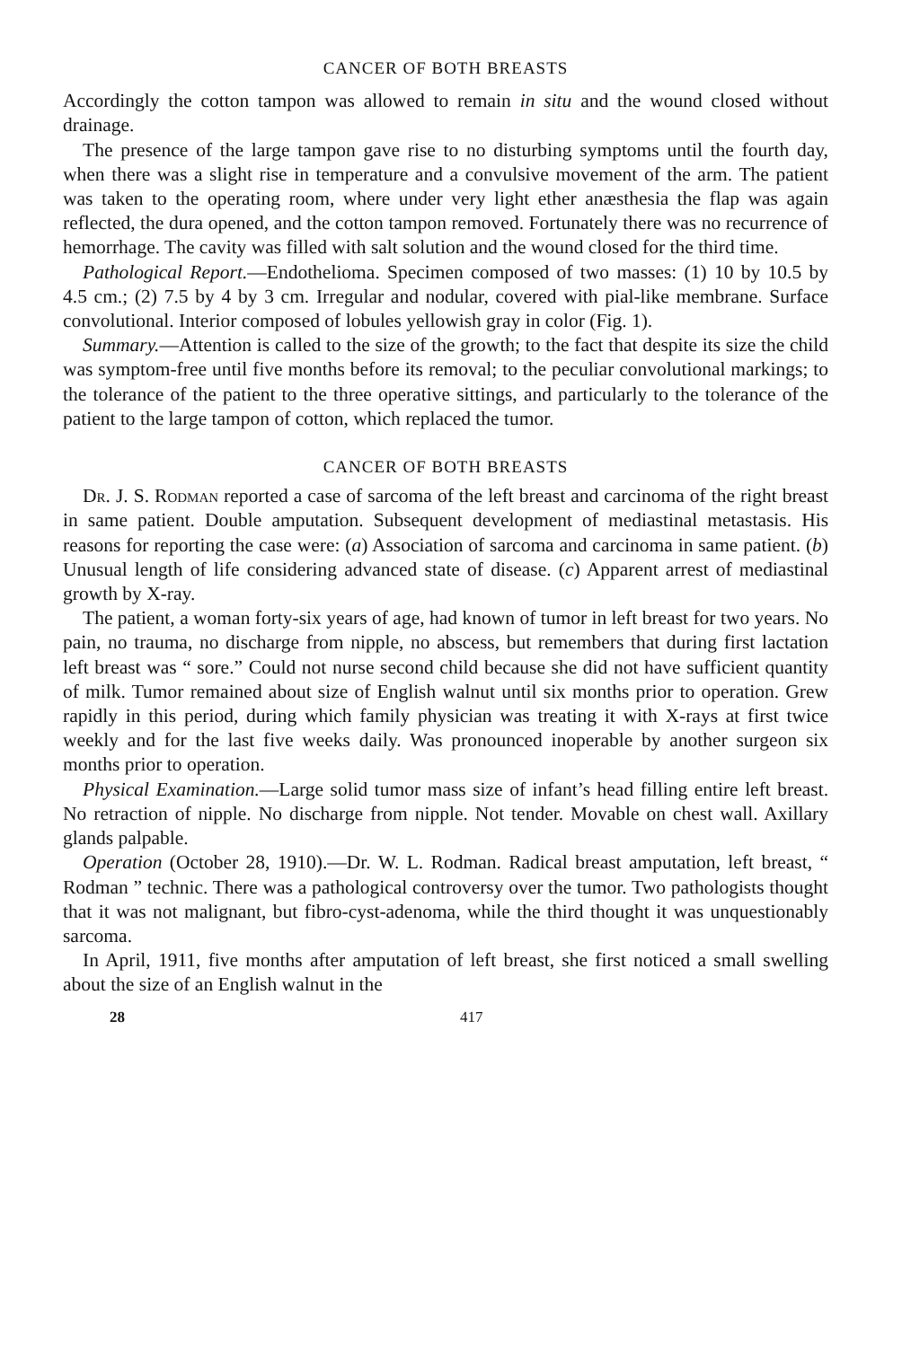CANCER OF BOTH BREASTS
Accordingly the cotton tampon was allowed to remain in situ and the wound closed without drainage.
The presence of the large tampon gave rise to no disturbing symptoms until the fourth day, when there was a slight rise in temperature and a convulsive movement of the arm. The patient was taken to the operating room, where under very light ether anæsthesia the flap was again reflected, the dura opened, and the cotton tampon removed. Fortunately there was no recurrence of hemorrhage. The cavity was filled with salt solution and the wound closed for the third time.
Pathological Report.—Endothelioma. Specimen composed of two masses: (1) 10 by 10.5 by 4.5 cm.; (2) 7.5 by 4 by 3 cm. Irregular and nodular, covered with pial-like membrane. Surface convolutional. Interior composed of lobules yellowish gray in color (Fig. 1).
Summary.—Attention is called to the size of the growth; to the fact that despite its size the child was symptom-free until five months before its removal; to the peculiar convolutional markings; to the tolerance of the patient to the three operative sittings, and particularly to the tolerance of the patient to the large tampon of cotton, which replaced the tumor.
CANCER OF BOTH BREASTS
Dr. J. S. Rodman reported a case of sarcoma of the left breast and carcinoma of the right breast in same patient. Double amputation. Subsequent development of mediastinal metastasis. His reasons for reporting the case were: (a) Association of sarcoma and carcinoma in same patient. (b) Unusual length of life considering advanced state of disease. (c) Apparent arrest of mediastinal growth by X-ray.
The patient, a woman forty-six years of age, had known of tumor in left breast for two years. No pain, no trauma, no discharge from nipple, no abscess, but remembers that during first lactation left breast was “ sore.” Could not nurse second child because she did not have sufficient quantity of milk. Tumor remained about size of English walnut until six months prior to operation. Grew rapidly in this period, during which family physician was treating it with X-rays at first twice weekly and for the last five weeks daily. Was pronounced inoperable by another surgeon six months prior to operation.
Physical Examination.—Large solid tumor mass size of infant’s head filling entire left breast. No retraction of nipple. No discharge from nipple. Not tender. Movable on chest wall. Axillary glands palpable.
Operation (October 28, 1910).—Dr. W. L. Rodman. Radical breast amputation, left breast, “ Rodman ” technic. There was a pathological controversy over the tumor. Two pathologists thought that it was not malignant, but fibro-cyst-adenoma, while the third thought it was unquestionably sarcoma.
In April, 1911, five months after amputation of left breast, she first noticed a small swelling about the size of an English walnut in the
28 417